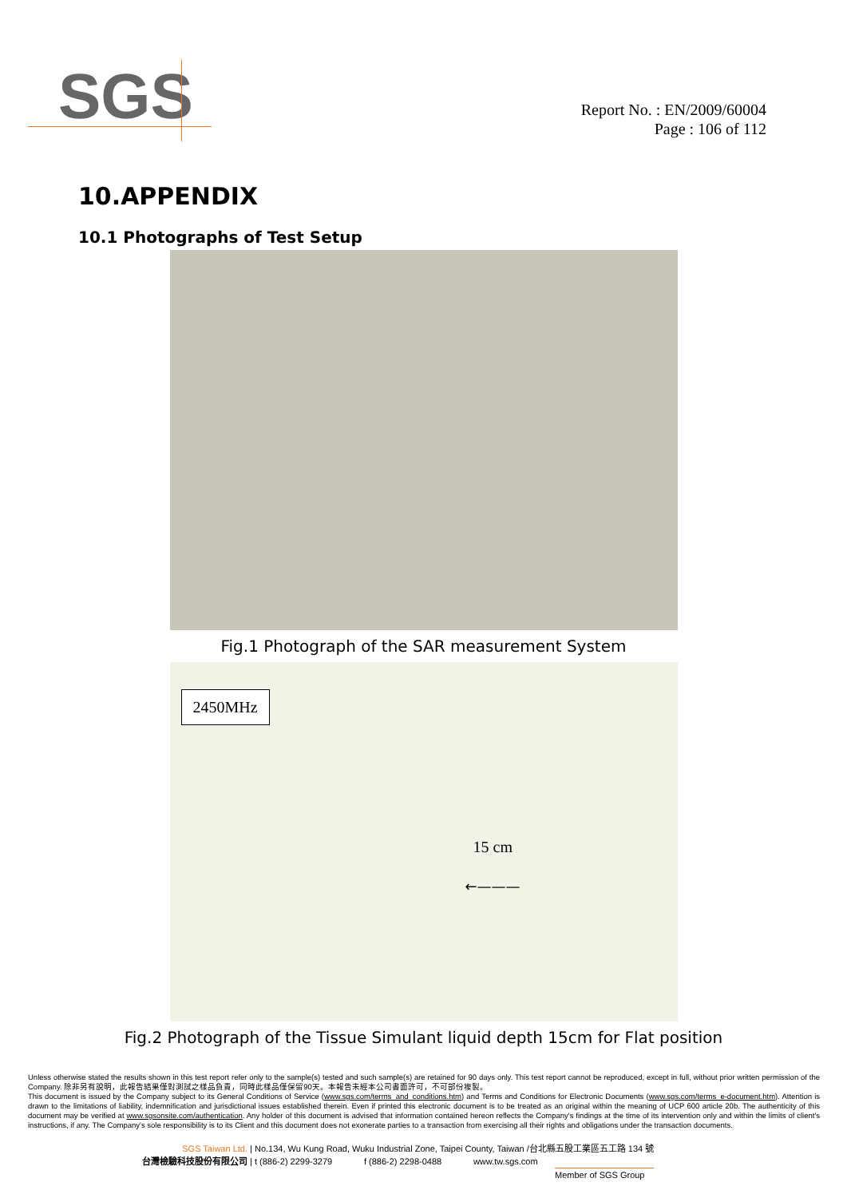SGS
Report No. : EN/2009/60004
Page : 106 of 112
10.APPENDIX
10.1 Photographs of Test Setup
Fig.1 Photograph of the SAR measurement System
2450MHz
15 cm
←———
Fig.2 Photograph of the Tissue Simulant liquid depth 15cm for Flat position
Unless otherwise stated the results shown in this test report refer only to the sample(s) tested and such sample(s) are retained for 90 days only. This test report cannot be reproduced, except in full, without prior written permission of the Company. 除非另有說明，此報告結果僅對測試之樣品負責，同時此樣品僅保留90天。本報告未經本公司書面許可，不可部份複製。
This document is issued by the Company subject to its General Conditions of Service (www.sgs.com/terms_and_conditions.htm) and Terms and Conditions for Electronic Documents (www.sgs.com/terms_e-document.htm). Attention is drawn to the limitations of liability, indemnification and jurisdictional issues established therein. Even if printed this electronic document is to be treated as an original within the meaning of UCP 600 article 20b. The authenticity of this document may be verified at www.sgsonsite.com/authentication. Any holder of this document is advised that information contained hereon reflects the Company's findings at the time of its intervention only and within the limits of client's instructions, if any. The Company's sole responsibility is to its Client and this document does not exonerate parties to a transaction from exercising all their rights and obligations under the transaction documents.
SGS Taiwan Ltd. | No.134, Wu Kung Road, Wuku Industrial Zone, Taipei County, Taiwan /台北縣五股工業區五工路 134 號
台灣檢驗科技股份有限公司 | t (886-2) 2299-3279 f (886-2) 2298-0488 www.tw.sgs.com
Member of SGS Group